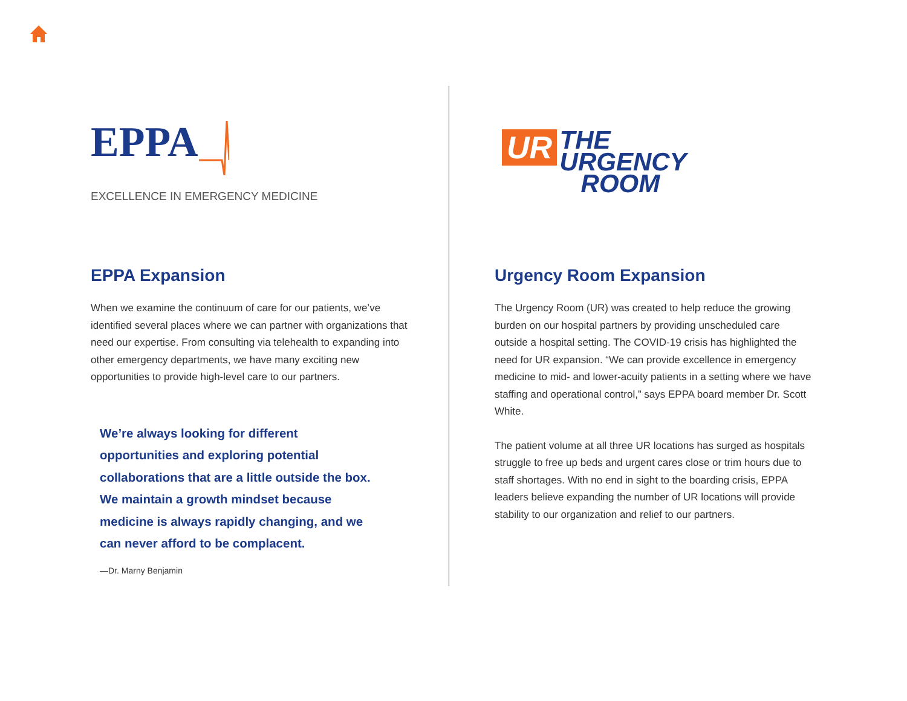EPPA
EXCELLENCE IN EMERGENCY MEDICINE
EPPA Expansion
When we examine the continuum of care for our patients, we’ve identified several places where we can partner with organizations that need our expertise. From consulting via telehealth to expanding into other emergency departments, we have many exciting new opportunities to provide high-level care to our partners.
We’re always looking for different opportunities and exploring potential collaborations that are a little outside the box. We maintain a growth mindset because medicine is always rapidly changing, and we can never afford to be complacent.
—Dr. Marny Benjamin
UR THE
URGENCY
ROOM
Urgency Room Expansion
The Urgency Room (UR) was created to help reduce the growing burden on our hospital partners by providing unscheduled care outside a hospital setting. The COVID-19 crisis has highlighted the need for UR expansion. “We can provide excellence in emergency medicine to mid- and lower-acuity patients in a setting where we have staffing and operational control,” says EPPA board member Dr. Scott White.
The patient volume at all three UR locations has surged as hospitals struggle to free up beds and urgent cares close or trim hours due to staff shortages. With no end in sight to the boarding crisis, EPPA leaders believe expanding the number of UR locations will provide stability to our organization and relief to our partners.